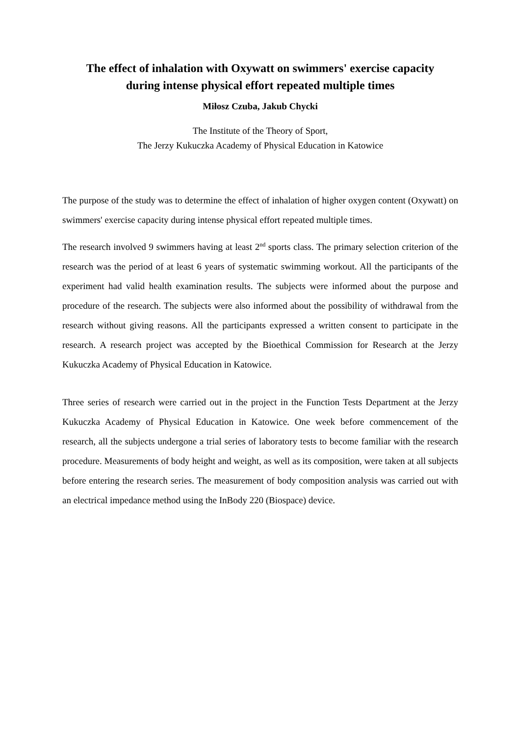The effect of inhalation with Oxywatt on swimmers' exercise capacity
during intense physical effort repeated multiple times
Miłosz Czuba, Jakub Chycki
The Institute of the Theory of Sport,
The Jerzy Kukuczka Academy of Physical Education in Katowice
The purpose of the study was to determine the effect of inhalation of higher oxygen content (Oxywatt) on swimmers' exercise capacity during intense physical effort repeated multiple times.
The research involved 9 swimmers having at least 2<sup>nd</sup> sports class. The primary selection criterion of the research was the period of at least 6 years of systematic swimming workout. All the participants of the experiment had valid health examination results. The subjects were informed about the purpose and procedure of the research. The subjects were also informed about the possibility of withdrawal from the research without giving reasons. All the participants expressed a written consent to participate in the research. A research project was accepted by the Bioethical Commission for Research at the Jerzy Kukuczka Academy of Physical Education in Katowice.
Three series of research were carried out in the project in the Function Tests Department at the Jerzy Kukuczka Academy of Physical Education in Katowice. One week before commencement of the research, all the subjects undergone a trial series of laboratory tests to become familiar with the research procedure. Measurements of body height and weight, as well as its composition, were taken at all subjects before entering the research series. The measurement of body composition analysis was carried out with an electrical impedance method using the InBody 220 (Biospace) device.